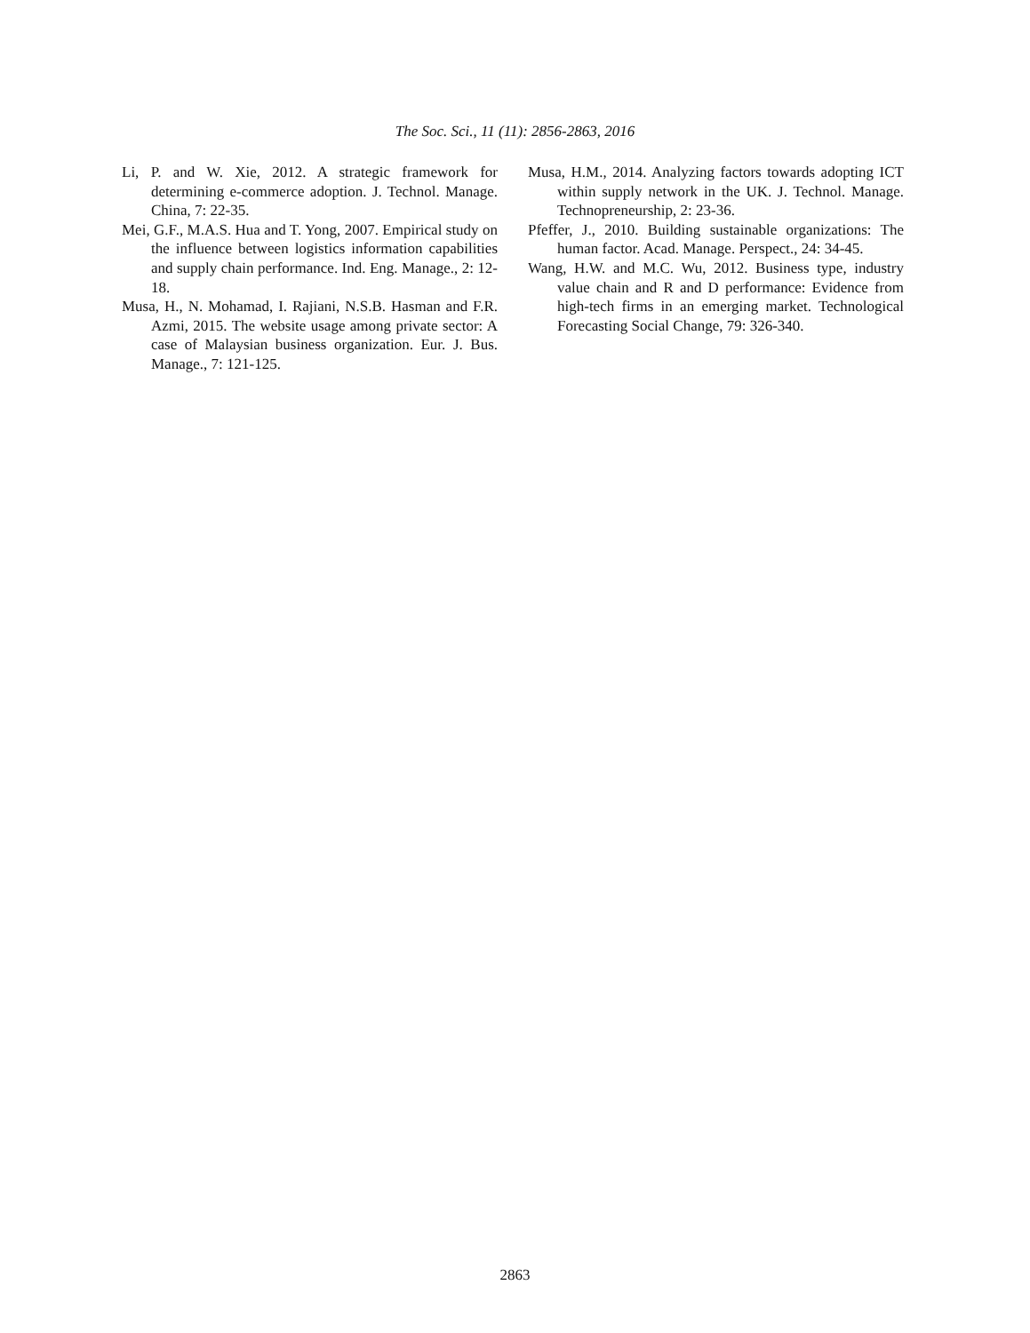The Soc. Sci., 11 (11): 2856-2863, 2016
Li, P. and W. Xie, 2012. A strategic framework for determining e-commerce adoption. J. Technol. Manage. China, 7: 22-35.
Mei, G.F., M.A.S. Hua and T. Yong, 2007. Empirical study on the influence between logistics information capabilities and supply chain performance. Ind. Eng. Manage., 2: 12-18.
Musa, H., N. Mohamad, I. Rajiani, N.S.B. Hasman and F.R. Azmi, 2015. The website usage among private sector: A case of Malaysian business organization. Eur. J. Bus. Manage., 7: 121-125.
Musa, H.M., 2014. Analyzing factors towards adopting ICT within supply network in the UK. J. Technol. Manage. Technopreneurship, 2: 23-36.
Pfeffer, J., 2010. Building sustainable organizations: The human factor. Acad. Manage. Perspect., 24: 34-45.
Wang, H.W. and M.C. Wu, 2012. Business type, industry value chain and R and D performance: Evidence from high-tech firms in an emerging market. Technological Forecasting Social Change, 79: 326-340.
2863